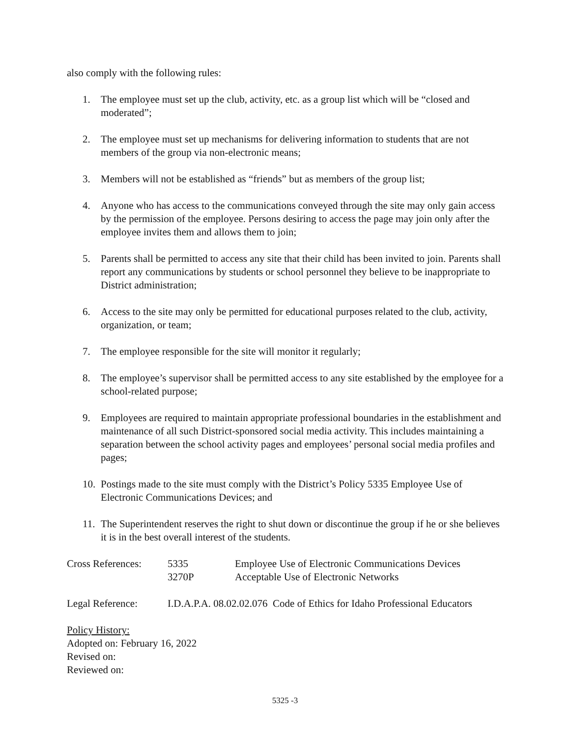also comply with the following rules:
1. The employee must set up the club, activity, etc. as a group list which will be “closed and moderated”;
2. The employee must set up mechanisms for delivering information to students that are not members of the group via non-electronic means;
3. Members will not be established as “friends” but as members of the group list;
4. Anyone who has access to the communications conveyed through the site may only gain access by the permission of the employee. Persons desiring to access the page may join only after the employee invites them and allows them to join;
5. Parents shall be permitted to access any site that their child has been invited to join. Parents shall report any communications by students or school personnel they believe to be inappropriate to District administration;
6. Access to the site may only be permitted for educational purposes related to the club, activity, organization, or team;
7. The employee responsible for the site will monitor it regularly;
8. The employee’s supervisor shall be permitted access to any site established by the employee for a school-related purpose;
9. Employees are required to maintain appropriate professional boundaries in the establishment and maintenance of all such District-sponsored social media activity. This includes maintaining a separation between the school activity pages and employees’ personal social media profiles and pages;
10. Postings made to the site must comply with the District’s Policy 5335 Employee Use of Electronic Communications Devices; and
11. The Superintendent reserves the right to shut down or discontinue the group if he or she believes it is in the best overall interest of the students.
Cross References: 5335
3270P Employee Use of Electronic Communications Devices
Acceptable Use of Electronic Networks
Legal Reference: I.D.A.P.A. 08.02.02.076 Code of Ethics for Idaho Professional Educators
Policy History:
Adopted on: February 16, 2022
Revised on:
Reviewed on:
5325 -3